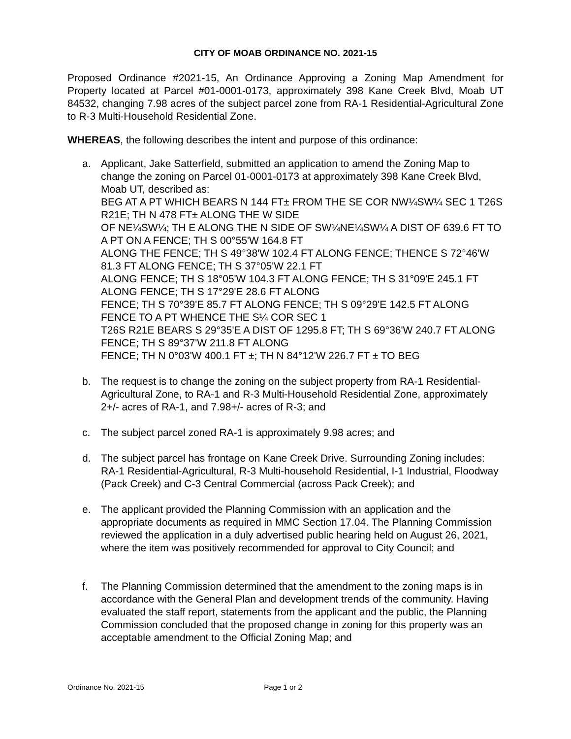CITY OF MOAB ORDINANCE NO. 2021-15
Proposed Ordinance #2021-15, An Ordinance Approving a Zoning Map Amendment for Property located at Parcel #01-0001-0173, approximately 398 Kane Creek Blvd, Moab UT 84532, changing 7.98 acres of the subject parcel zone from RA-1 Residential-Agricultural Zone to R-3 Multi-Household Residential Zone.
WHEREAS, the following describes the intent and purpose of this ordinance:
a. Applicant, Jake Satterfield, submitted an application to amend the Zoning Map to change the zoning on Parcel 01-0001-0173 at approximately 398 Kane Creek Blvd, Moab UT, described as:
BEG AT A PT WHICH BEARS N 144 FT± FROM THE SE COR NW¼SW¼ SEC 1 T26S R21E; TH N 478 FT± ALONG THE W SIDE
OF NE¼SW¼; TH E ALONG THE N SIDE OF SW¼NE¼SW¼ A DIST OF 639.6 FT TO A PT ON A FENCE; TH S 00°55'W 164.8 FT
ALONG THE FENCE; TH S 49°38'W 102.4 FT ALONG FENCE; THENCE S 72°46'W 81.3 FT ALONG FENCE; TH S 37°05'W 22.1 FT
ALONG FENCE; TH S 18°05'W 104.3 FT ALONG FENCE; TH S 31°09'E 245.1 FT ALONG FENCE; TH S 17°29'E 28.6 FT ALONG
FENCE; TH S 70°39'E 85.7 FT ALONG FENCE; TH S 09°29'E 142.5 FT ALONG FENCE TO A PT WHENCE THE S¼ COR SEC 1
T26S R21E BEARS S 29°35'E A DIST OF 1295.8 FT; TH S 69°36'W 240.7 FT ALONG FENCE; TH S 89°37'W 211.8 FT ALONG
FENCE; TH N 0°03'W 400.1 FT ±; TH N 84°12'W 226.7 FT ± TO BEG
b. The request is to change the zoning on the subject property from RA-1 Residential-Agricultural Zone, to RA-1 and R-3 Multi-Household Residential Zone, approximately 2+/- acres of RA-1, and 7.98+/- acres of R-3; and
c. The subject parcel zoned RA-1 is approximately 9.98 acres; and
d. The subject parcel has frontage on Kane Creek Drive. Surrounding Zoning includes: RA-1 Residential-Agricultural, R-3 Multi-household Residential, I-1 Industrial, Floodway (Pack Creek) and C-3 Central Commercial (across Pack Creek); and
e. The applicant provided the Planning Commission with an application and the appropriate documents as required in MMC Section 17.04. The Planning Commission reviewed the application in a duly advertised public hearing held on August 26, 2021, where the item was positively recommended for approval to City Council; and
f. The Planning Commission determined that the amendment to the zoning maps is in accordance with the General Plan and development trends of the community. Having evaluated the staff report, statements from the applicant and the public, the Planning Commission concluded that the proposed change in zoning for this property was an acceptable amendment to the Official Zoning Map; and
Ordinance No. 2021-15 Page 1 or 2